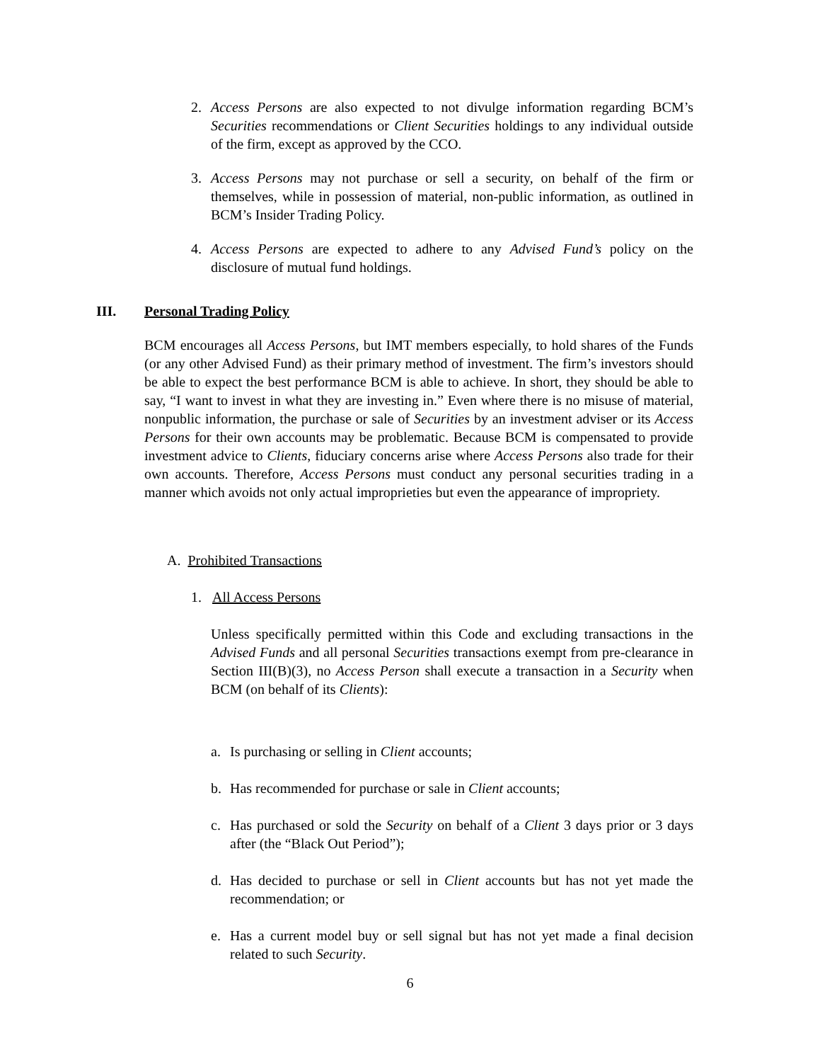2. Access Persons are also expected to not divulge information regarding BCM’s Securities recommendations or Client Securities holdings to any individual outside of the firm, except as approved by the CCO.
3. Access Persons may not purchase or sell a security, on behalf of the firm or themselves, while in possession of material, non-public information, as outlined in BCM’s Insider Trading Policy.
4. Access Persons are expected to adhere to any Advised Fund’s policy on the disclosure of mutual fund holdings.
III. Personal Trading Policy
BCM encourages all Access Persons, but IMT members especially, to hold shares of the Funds (or any other Advised Fund) as their primary method of investment. The firm’s investors should be able to expect the best performance BCM is able to achieve. In short, they should be able to say, “I want to invest in what they are investing in.” Even where there is no misuse of material, nonpublic information, the purchase or sale of Securities by an investment adviser or its Access Persons for their own accounts may be problematic. Because BCM is compensated to provide investment advice to Clients, fiduciary concerns arise where Access Persons also trade for their own accounts. Therefore, Access Persons must conduct any personal securities trading in a manner which avoids not only actual improprieties but even the appearance of impropriety.
A. Prohibited Transactions
1. All Access Persons
Unless specifically permitted within this Code and excluding transactions in the Advised Funds and all personal Securities transactions exempt from pre-clearance in Section III(B)(3), no Access Person shall execute a transaction in a Security when BCM (on behalf of its Clients):
a. Is purchasing or selling in Client accounts;
b. Has recommended for purchase or sale in Client accounts;
c. Has purchased or sold the Security on behalf of a Client 3 days prior or 3 days after (the “Black Out Period”);
d. Has decided to purchase or sell in Client accounts but has not yet made the recommendation; or
e. Has a current model buy or sell signal but has not yet made a final decision related to such Security.
6